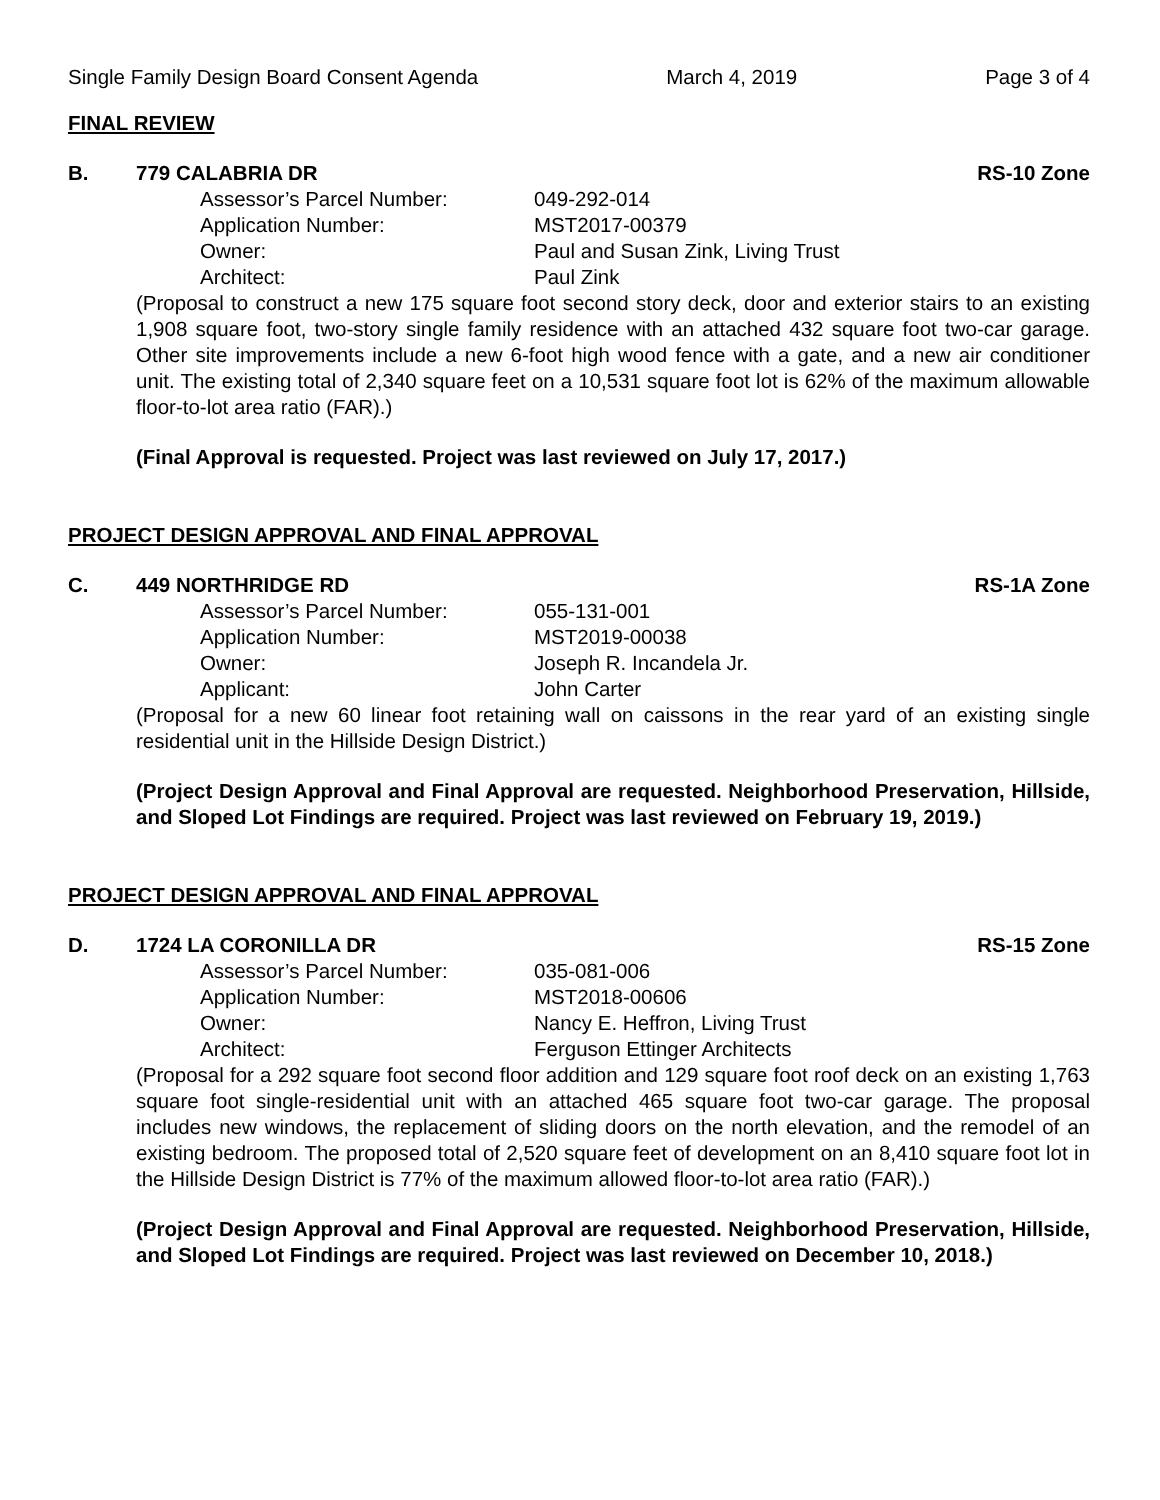Single Family Design Board Consent Agenda March 4, 2019 Page 3 of 4
FINAL REVIEW
B. 779 CALABRIA DR RS-10 Zone
Assessor’s Parcel Number: 049-292-014 Application Number: MST2017-00379 Owner: Paul and Susan Zink, Living Trust Architect: Paul Zink
(Proposal to construct a new 175 square foot second story deck, door and exterior stairs to an existing 1,908 square foot, two-story single family residence with an attached 432 square foot two-car garage. Other site improvements include a new 6-foot high wood fence with a gate, and a new air conditioner unit. The existing total of 2,340 square feet on a 10,531 square foot lot is 62% of the maximum allowable floor-to-lot area ratio (FAR).)
(Final Approval is requested. Project was last reviewed on July 17, 2017.)
PROJECT DESIGN APPROVAL AND FINAL APPROVAL
C. 449 NORTHRIDGE RD RS-1A Zone
Assessor’s Parcel Number: 055-131-001 Application Number: MST2019-00038 Owner: Joseph R. Incandela Jr. Applicant: John Carter
(Proposal for a new 60 linear foot retaining wall on caissons in the rear yard of an existing single residential unit in the Hillside Design District.)
(Project Design Approval and Final Approval are requested. Neighborhood Preservation, Hillside, and Sloped Lot Findings are required. Project was last reviewed on February 19, 2019.)
PROJECT DESIGN APPROVAL AND FINAL APPROVAL
D. 1724 LA CORONILLA DR RS-15 Zone
Assessor’s Parcel Number: 035-081-006 Application Number: MST2018-00606 Owner: Nancy E. Heffron, Living Trust Architect: Ferguson Ettinger Architects
(Proposal for a 292 square foot second floor addition and 129 square foot roof deck on an existing 1,763 square foot single-residential unit with an attached 465 square foot two-car garage. The proposal includes new windows, the replacement of sliding doors on the north elevation, and the remodel of an existing bedroom. The proposed total of 2,520 square feet of development on an 8,410 square foot lot in the Hillside Design District is 77% of the maximum allowed floor-to-lot area ratio (FAR).)
(Project Design Approval and Final Approval are requested. Neighborhood Preservation, Hillside, and Sloped Lot Findings are required. Project was last reviewed on December 10, 2018.)